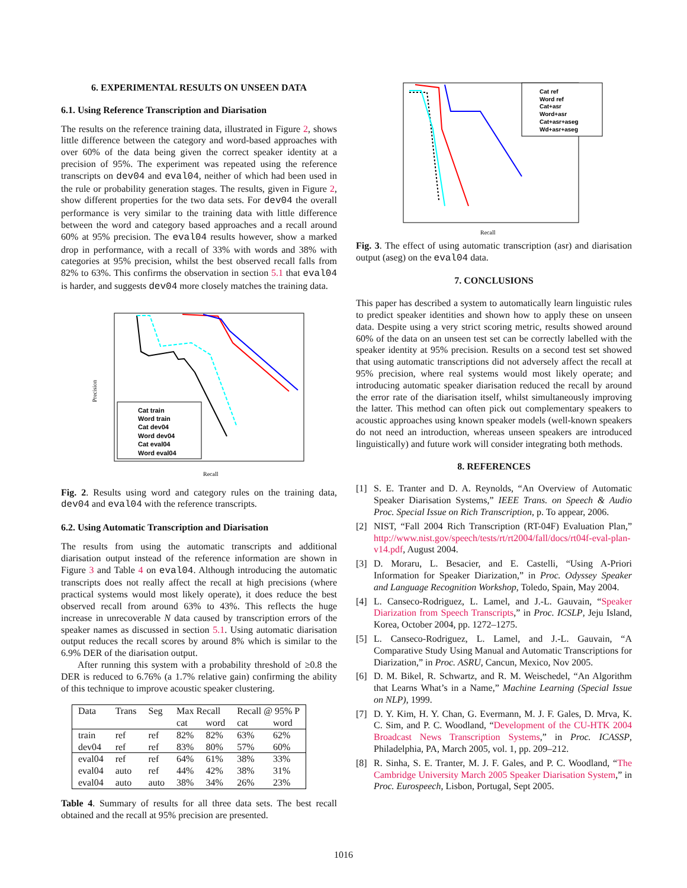6. EXPERIMENTAL RESULTS ON UNSEEN DATA
6.1. Using Reference Transcription and Diarisation
The results on the reference training data, illustrated in Figure 2, shows little difference between the category and word-based approaches with over 60% of the data being given the correct speaker identity at a precision of 95%. The experiment was repeated using the reference transcripts on dev04 and eval04, neither of which had been used in the rule or probability generation stages. The results, given in Figure 2, show different properties for the two data sets. For dev04 the overall performance is very similar to the training data with little difference between the word and category based approaches and a recall around 60% at 95% precision. The eval04 results however, show a marked drop in performance, with a recall of 33% with words and 38% with categories at 95% precision, whilst the best observed recall falls from 82% to 63%. This confirms the observation in section 5.1 that eval04 is harder, and suggests dev04 more closely matches the training data.
Precision
Recall
Cat train
Word train
Cat dev04
Word dev04
Cat eval04
Word eval04
Fig. 2. Results using word and category rules on the training data, dev04 and eval04 with the reference transcripts.
6.2. Using Automatic Transcription and Diarisation
The results from using the automatic transcripts and additional diarisation output instead of the reference information are shown in Figure 3 and Table 4 on eval04. Although introducing the automatic transcripts does not really affect the recall at high precisions (where practical systems would most likely operate), it does reduce the best observed recall from around 63% to 43%. This reflects the huge increase in unrecoverable N data caused by transcription errors of the speaker names as discussed in section 5.1. Using automatic diarisation output reduces the recall scores by around 8% which is similar to the 6.9% DER of the diarisation output.
After running this system with a probability threshold of ≥0.8 the DER is reduced to 6.76% (a 1.7% relative gain) confirming the ability of this technique to improve acoustic speaker clustering.
| Data | Trans | Seg | Max Recall | | Recall @ 95% P | |
| --- | --- | --- | --- | --- | --- | --- |
| | | | cat | word | cat | word |
| train | ref | ref | 82% | 82% | 63% | 62% |
| dev04 | ref | ref | 83% | 80% | 57% | 60% |
| eval04 | ref | ref | 64% | 61% | 38% | 33% |
| eval04 | auto | ref | 44% | 42% | 38% | 31% |
| eval04 | auto | auto | 38% | 34% | 26% | 23% |
Table 4. Summary of results for all three data sets. The best recall obtained and the recall at 95% precision are presented.
Recall
Cat ref
Word ref
Cat+asr
Word+asr
Cat+asr+aseg
Wd+asr+aseg
Fig. 3. The effect of using automatic transcription (asr) and diarisation output (aseg) on the eval04 data.
7. CONCLUSIONS
This paper has described a system to automatically learn linguistic rules to predict speaker identities and shown how to apply these on unseen data. Despite using a very strict scoring metric, results showed around 60% of the data on an unseen test set can be correctly labelled with the speaker identity at 95% precision. Results on a second test set showed that using automatic transcriptions did not adversely affect the recall at 95% precision, where real systems would most likely operate; and introducing automatic speaker diarisation reduced the recall by around the error rate of the diarisation itself, whilst simultaneously improving the latter. This method can often pick out complementary speakers to acoustic approaches using known speaker models (well-known speakers do not need an introduction, whereas unseen speakers are introduced linguistically) and future work will consider integrating both methods.
8. REFERENCES
[1] S. E. Tranter and D. A. Reynolds, “An Overview of Automatic Speaker Diarisation Systems,” IEEE Trans. on Speech & Audio Proc. Special Issue on Rich Transcription, p. To appear, 2006.
[2] NIST, “Fall 2004 Rich Transcription (RT-04F) Evaluation Plan,” http://www.nist.gov/speech/tests/rt/rt2004/fall/docs/rt04f-eval-plan-v14.pdf, August 2004.
[3] D. Moraru, L. Besacier, and E. Castelli, “Using A-Priori Information for Speaker Diarization,” in Proc. Odyssey Speaker and Language Recognition Workshop, Toledo, Spain, May 2004.
[4] L. Canseco-Rodriguez, L. Lamel, and J.-L. Gauvain, “Speaker Diarization from Speech Transcripts,” in Proc. ICSLP, Jeju Island, Korea, October 2004, pp. 1272–1275.
[5] L. Canseco-Rodriguez, L. Lamel, and J.-L. Gauvain, “A Comparative Study Using Manual and Automatic Transcriptions for Diarization,” in Proc. ASRU, Cancun, Mexico, Nov 2005.
[6] D. M. Bikel, R. Schwartz, and R. M. Weischedel, “An Algorithm that Learns What’s in a Name,” Machine Learning (Special Issue on NLP), 1999.
[7] D. Y. Kim, H. Y. Chan, G. Evermann, M. J. F. Gales, D. Mrva, K. C. Sim, and P. C. Woodland, “Development of the CU-HTK 2004 Broadcast News Transcription Systems,” in Proc. ICASSP, Philadelphia, PA, March 2005, vol. 1, pp. 209–212.
[8] R. Sinha, S. E. Tranter, M. J. F. Gales, and P. C. Woodland, “The Cambridge University March 2005 Speaker Diarisation System,” in Proc. Eurospeech, Lisbon, Portugal, Sept 2005.
1016